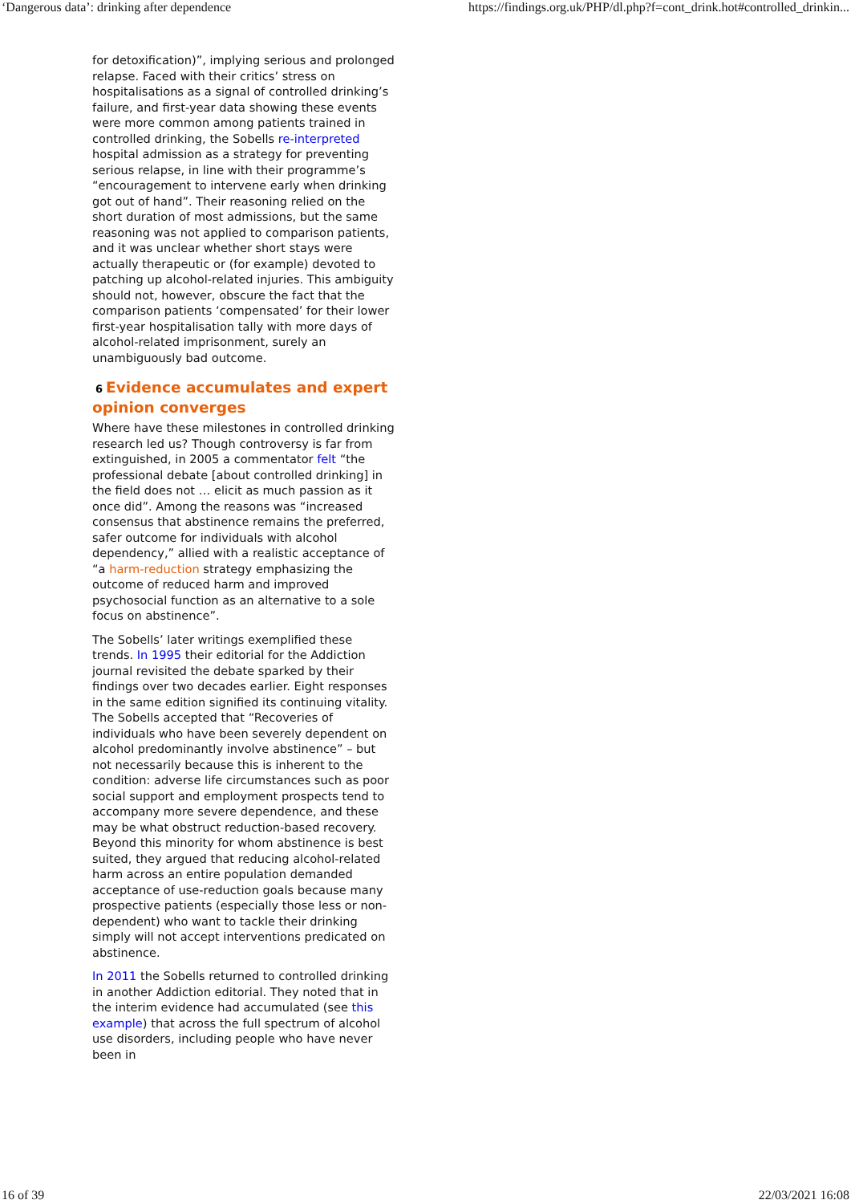‘Dangerous data’: drinking after dependence https://findings.org.uk/PHP/dl.php?f=cont_drink.hot#controlled_drinkin...
for detoxification)”, implying serious and prolonged relapse. Faced with their critics’ stress on hospitalisations as a signal of controlled drinking’s failure, and first-year data showing these events were more common among patients trained in controlled drinking, the Sobells re-interpreted hospital admission as a strategy for preventing serious relapse, in line with their programme’s “encouragement to intervene early when drinking got out of hand”. Their reasoning relied on the short duration of most admissions, but the same reasoning was not applied to comparison patients, and it was unclear whether short stays were actually therapeutic or (for example) devoted to patching up alcohol-related injuries. This ambiguity should not, however, obscure the fact that the comparison patients ‘compensated’ for their lower first-year hospitalisation tally with more days of alcohol-related imprisonment, surely an unambiguously bad outcome.
6 Evidence accumulates and expert opinion converges
Where have these milestones in controlled drinking research led us? Though controversy is far from extinguished, in 2005 a commentator felt “the professional debate [about controlled drinking] in the field does not … elicit as much passion as it once did”. Among the reasons was “increased consensus that abstinence remains the preferred, safer outcome for individuals with alcohol dependency,” allied with a realistic acceptance of “a harm-reduction strategy emphasizing the outcome of reduced harm and improved psychosocial function as an alternative to a sole focus on abstinence”.
The Sobells’ later writings exemplified these trends. In 1995 their editorial for the Addiction journal revisited the debate sparked by their findings over two decades earlier. Eight responses in the same edition signified its continuing vitality. The Sobells accepted that “Recoveries of individuals who have been severely dependent on alcohol predominantly involve abstinence” – but not necessarily because this is inherent to the condition: adverse life circumstances such as poor social support and employment prospects tend to accompany more severe dependence, and these may be what obstruct reduction-based recovery. Beyond this minority for whom abstinence is best suited, they argued that reducing alcohol-related harm across an entire population demanded acceptance of use-reduction goals because many prospective patients (especially those less or non-dependent) who want to tackle their drinking simply will not accept interventions predicated on abstinence.
In 2011 the Sobells returned to controlled drinking in another Addiction editorial. They noted that in the interim evidence had accumulated (see this example) that across the full spectrum of alcohol use disorders, including people who have never been in
16 of 39 22/03/2021 16:08